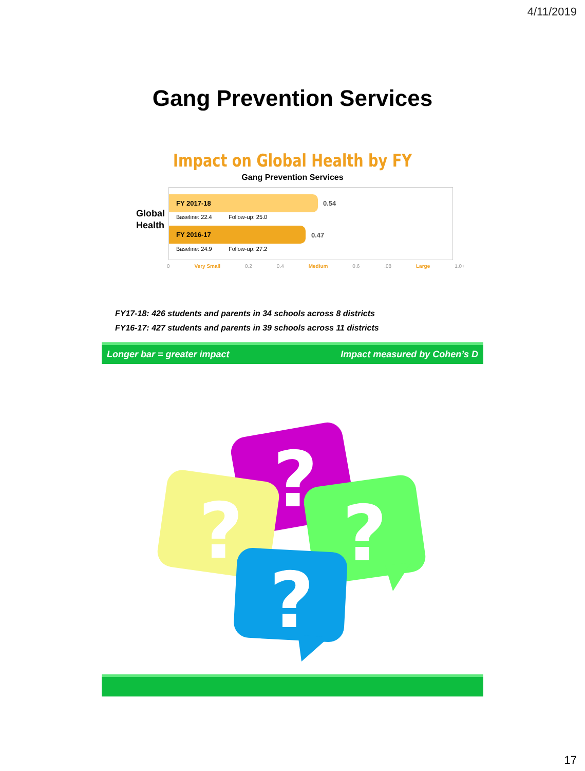4/11/2019
Gang Prevention Services
Impact on Global Health by FY
Gang Prevention Services
Global
Health
FY 2017-18
0.54
Baseline: 22.4 Follow-up: 25.0
FY 2016-17
0.47
Baseline: 24.9 Follow-up: 27.2
0 Very Small 0.2 0.4 Medium 0.6.08 Large 1.0+
FY17-18: 426 students and parents in 34 schools across 8 districts
FY16-17: 427 students and parents in 39 schools across 11 districts
Longer bar = greater impact Impact measured by Cohen’s D
?
?
?
?
17